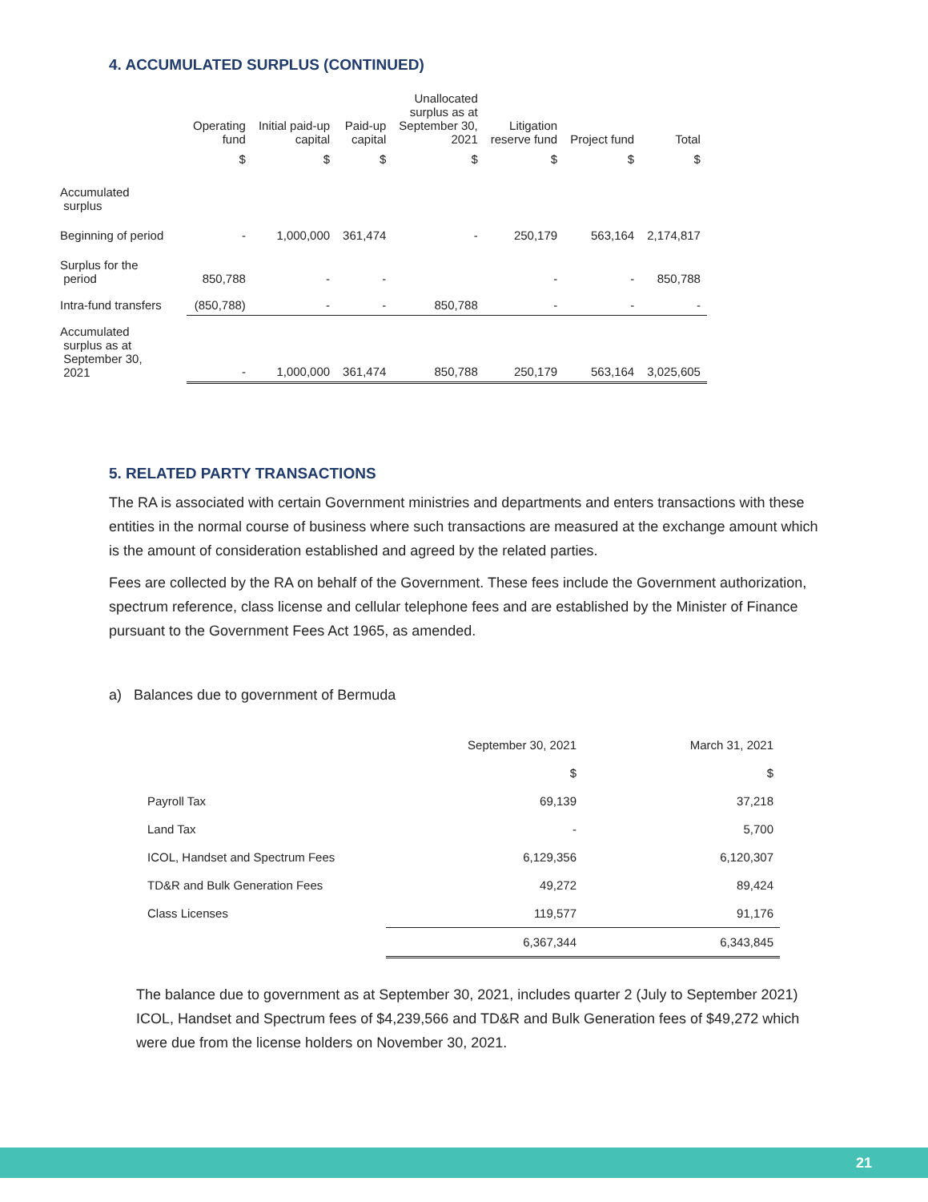4. ACCUMULATED SURPLUS (CONTINUED)
| | Operating fund | Initial paid-up capital | Paid-up capital | Unallocated surplus as at September 30, 2021 | Litigation reserve fund | Project fund | Total |
| --- | --- | --- | --- | --- | --- | --- | --- |
| | $ | $ | $ | $ | $ | $ | $ |
| Accumulated surplus | | | | | | | |
| Beginning of period | - | 1,000,000 | 361,474 | - | 250,179 | 563,164 | 2,174,817 |
| Surplus for the period | 850,788 | - | - | | - | - | 850,788 |
| Intra-fund transfers | (850,788) | - | - | 850,788 | - | - | - |
| Accumulated surplus as at September 30, 2021 | - | 1,000,000 | 361,474 | 850,788 | 250,179 | 563,164 | 3,025,605 |
5. RELATED PARTY TRANSACTIONS
The RA is associated with certain Government ministries and departments and enters transactions with these entities in the normal course of business where such transactions are measured at the exchange amount which is the amount of consideration established and agreed by the related parties.
Fees are collected by the RA on behalf of the Government. These fees include the Government authorization, spectrum reference, class license and cellular telephone fees and are established by the Minister of Finance pursuant to the Government Fees Act 1965, as amended.
a) Balances due to government of Bermuda
| | September 30, 2021 | March 31, 2021 |
| --- | --- | --- |
| | $ | $ |
| Payroll Tax | 69,139 | 37,218 |
| Land Tax | - | 5,700 |
| ICOL, Handset and Spectrum Fees | 6,129,356 | 6,120,307 |
| TD&R and Bulk Generation Fees | 49,272 | 89,424 |
| Class Licenses | 119,577 | 91,176 |
| | 6,367,344 | 6,343,845 |
The balance due to government as at September 30, 2021, includes quarter 2 (July to September 2021) ICOL, Handset and Spectrum fees of $4,239,566 and TD&R and Bulk Generation fees of $49,272 which were due from the license holders on November 30, 2021.
21